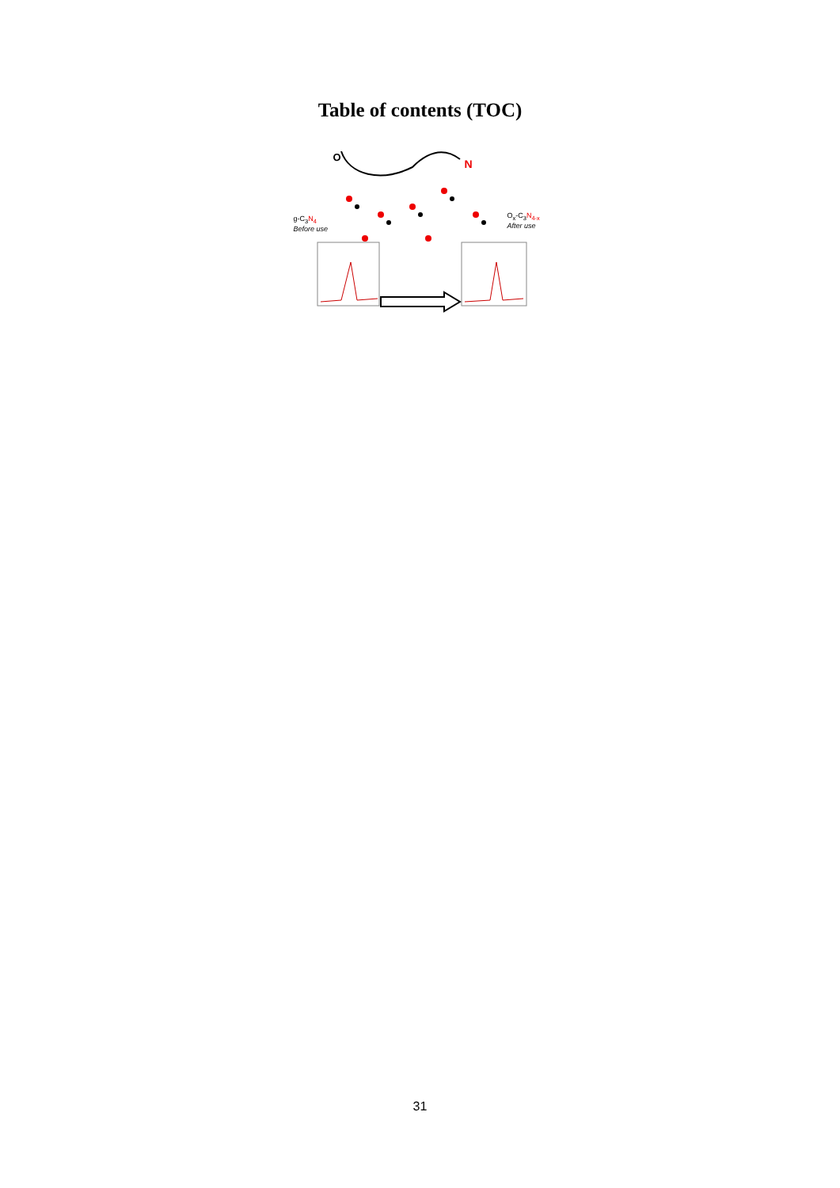Table of contents (TOC)
O
N
g-C<sub>3</sub>N<sub>4</sub>
Before use
O<sub>x</sub>-C<sub>3</sub>N<sub>4-x</sub>
After use
31